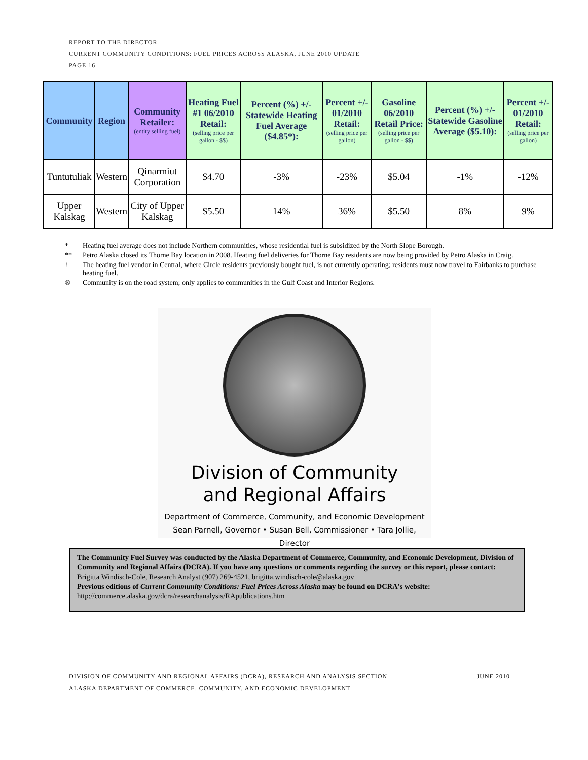REPORT TO THE DIRECTOR
CURRENT COMMUNITY CONDITIONS: FUEL PRICES ACROSS ALASKA, JUNE 2010 UPDATE
PAGE 16
| Community | Region | Community Retailer: (entity selling fuel) | Heating Fuel #1 06/2010 Retail: (selling price per gallon - $$) | Percent (%) +/- Statewide Heating Fuel Average ($4.85*): | Percent +/- 01/2010 Retail: (selling price per gallon) | Gasoline 06/2010 Retail Price: (selling price per gallon - $$) | Percent (%) +/- Statewide Gasoline Average ($5.10): | Percent +/- 01/2010 Retail: (selling price per gallon) |
| --- | --- | --- | --- | --- | --- | --- | --- | --- |
| Tuntutuliak | Western | Qinarmiut Corporation | $4.70 | -3% | -23% | $5.04 | -1% | -12% |
| Upper Kalskag | Western | City of Upper Kalskag | $5.50 | 14% | 36% | $5.50 | 8% | 9% |
* Heating fuel average does not include Northern communities, whose residential fuel is subsidized by the North Slope Borough.
** Petro Alaska closed its Thorne Bay location in 2008. Heating fuel deliveries for Thorne Bay residents are now being provided by Petro Alaska in Craig.
<sup>†</sup> The heating fuel vendor in Central, where Circle residents previously bought fuel, is not currently operating; residents must now travel to Fairbanks to purchase heating fuel.
® Community is on the road system; only applies to communities in the Gulf Coast and Interior Regions.
Division of Community
and Regional Affairs
Department of Commerce, Community, and Economic Development
Sean Parnell, Governor • Susan Bell, Commissioner • Tara Jollie, Director
The Community Fuel Survey was conducted by the Alaska Department of Commerce, Community, and Economic Development, Division of Community and Regional Affairs (DCRA). If you have any questions or comments regarding the survey or this report, please contact:
Brigitta Windisch-Cole, Research Analyst (907) 269-4521, brigitta.windisch-cole@alaska.gov
Previous editions of Current Community Conditions: Fuel Prices Across Alaska may be found on DCRA's website:
http://commerce.alaska.gov/dcra/researchanalysis/RApublications.htm
DIVISION OF COMMUNITY AND REGIONAL AFFAIRS (DCRA), RESEARCH AND ANALYSIS SECTION JUNE 2010
ALASKA DEPARTMENT OF COMMERCE, COMMUNITY, AND ECONOMIC DEVELOPMENT